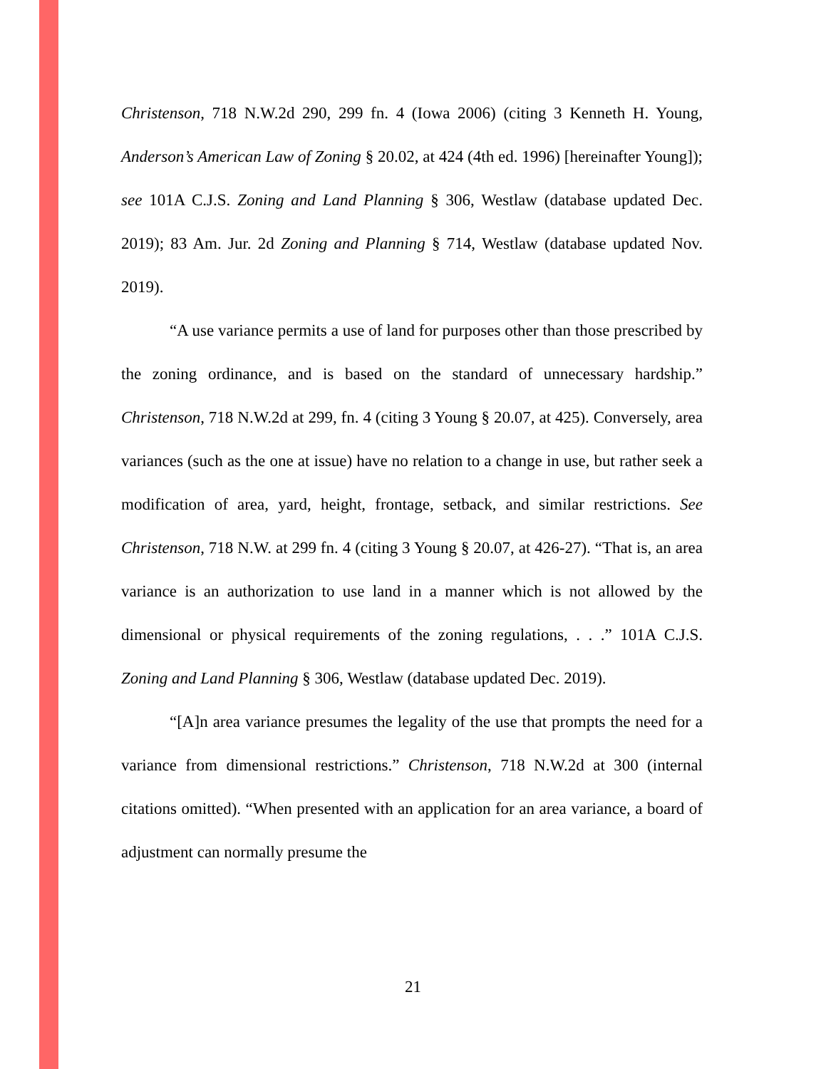Christenson, 718 N.W.2d 290, 299 fn. 4 (Iowa 2006) (citing 3 Kenneth H. Young, Anderson’s American Law of Zoning § 20.02, at 424 (4th ed. 1996) [hereinafter Young]); see 101A C.J.S. Zoning and Land Planning § 306, Westlaw (database updated Dec. 2019); 83 Am. Jur. 2d Zoning and Planning § 714, Westlaw (database updated Nov. 2019).
“A use variance permits a use of land for purposes other than those prescribed by the zoning ordinance, and is based on the standard of unnecessary hardship.” Christenson, 718 N.W.2d at 299, fn. 4 (citing 3 Young § 20.07, at 425). Conversely, area variances (such as the one at issue) have no relation to a change in use, but rather seek a modification of area, yard, height, frontage, setback, and similar restrictions. See Christenson, 718 N.W. at 299 fn. 4 (citing 3 Young § 20.07, at 426-27). “That is, an area variance is an authorization to use land in a manner which is not allowed by the dimensional or physical requirements of the zoning regulations, . . .” 101A C.J.S. Zoning and Land Planning § 306, Westlaw (database updated Dec. 2019).
“[A]n area variance presumes the legality of the use that prompts the need for a variance from dimensional restrictions.” Christenson, 718 N.W.2d at 300 (internal citations omitted). “When presented with an application for an area variance, a board of adjustment can normally presume the
21